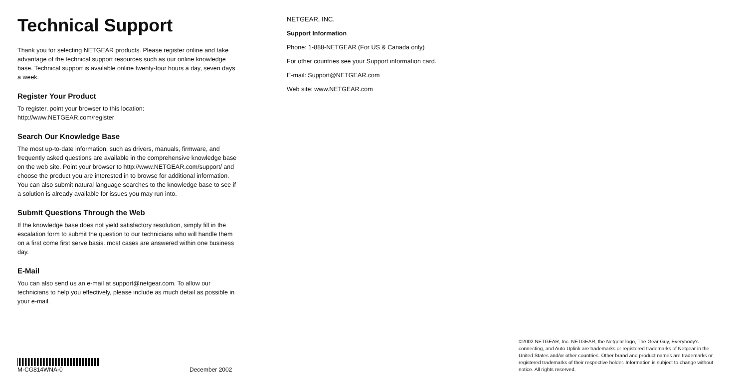Technical Support
Thank you for selecting NETGEAR products. Please register online and take advantage of the technical support resources such as our online knowledge base. Technical support is available online twenty-four hours a day, seven days a week.
Register Your Product
To register, point your browser to this location:
http://www.NETGEAR.com/register
Search Our Knowledge Base
The most up-to-date information, such as drivers, manuals, firmware, and frequently asked questions are available in the comprehensive knowledge base on the web site. Point your browser to http://www.NETGEAR.com/support/ and choose the product you are interested in to browse for additional information. You can also submit natural language searches to the knowledge base to see if a solution is already available for issues you may run into.
Submit Questions Through the Web
If the knowledge base does not yield satisfactory resolution, simply fill in the escalation form to submit the question to our technicians who will handle them on a first come first serve basis. most cases are answered within one business day.
E-Mail
You can also send us an e-mail at support@netgear.com. To allow our technicians to help you effectively, please include as much detail as possible in your e-mail.
NETGEAR, INC.
Support Information
Phone: 1-888-NETGEAR (For US & Canada only)
For other countries see your Support information card.
E-mail: Support@NETGEAR.com
Web site: www.NETGEAR.com
M-CG814WNA-0
December 2002
©2002 NETGEAR, Inc. NETGEAR, the Netgear logo, The Gear Guy, Everybody's connecting, and Auto Uplink are trademarks or registered trademarks of Netgear in the United States and/or other countries. Other brand and product names are trademarks or registered trademarks of their respective holder. Information is subject to change without notice. All rights reserved.